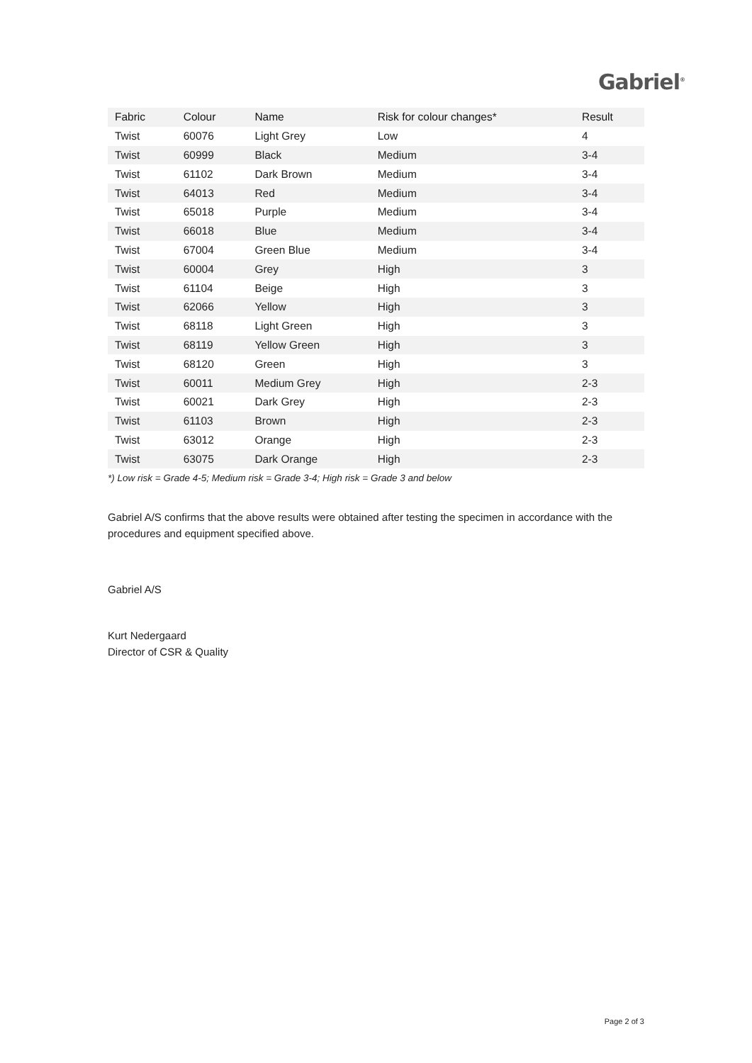Gabriel<sup>®</sup>
| Fabric | Colour | Name | Risk for colour changes* | Result |
| --- | --- | --- | --- | --- |
| Twist | 60076 | Light Grey | Low | 4 |
| Twist | 60999 | Black | Medium | 3-4 |
| Twist | 61102 | Dark Brown | Medium | 3-4 |
| Twist | 64013 | Red | Medium | 3-4 |
| Twist | 65018 | Purple | Medium | 3-4 |
| Twist | 66018 | Blue | Medium | 3-4 |
| Twist | 67004 | Green Blue | Medium | 3-4 |
| Twist | 60004 | Grey | High | 3 |
| Twist | 61104 | Beige | High | 3 |
| Twist | 62066 | Yellow | High | 3 |
| Twist | 68118 | Light Green | High | 3 |
| Twist | 68119 | Yellow Green | High | 3 |
| Twist | 68120 | Green | High | 3 |
| Twist | 60011 | Medium Grey | High | 2-3 |
| Twist | 60021 | Dark Grey | High | 2-3 |
| Twist | 61103 | Brown | High | 2-3 |
| Twist | 63012 | Orange | High | 2-3 |
| Twist | 63075 | Dark Orange | High | 2-3 |
*) Low risk = Grade 4-5; Medium risk = Grade 3-4; High risk = Grade 3 and below
Gabriel A/S confirms that the above results were obtained after testing the specimen in accordance with the procedures and equipment specified above.
Gabriel A/S
Kurt Nedergaard
Director of CSR & Quality
Page 2 of 3